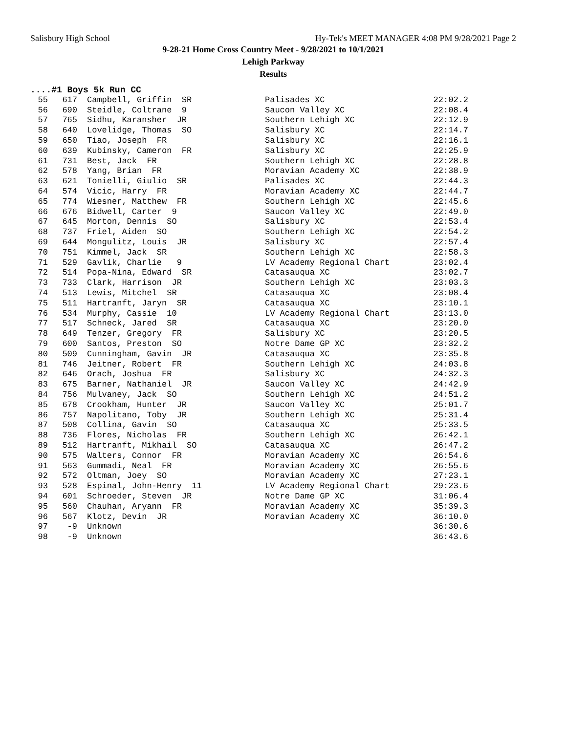Salisbury High School Hy-Tek's MEET MANAGER 4:08 PM 9/28/2021 Page 2
9-28-21 Home Cross Country Meet - 9/28/2021 to 10/1/2021
Lehigh Parkway
Results
....#1 Boys 5k Run CC
| 55 | 617 | Campbell, Griffin SR | Palisades XC | 22:02.2 |
| 56 | 690 | Steidle, Coltrane 9 | Saucon Valley XC | 22:08.4 |
| 57 | 765 | Sidhu, Karansher JR | Southern Lehigh XC | 22:12.9 |
| 58 | 640 | Lovelidge, Thomas SO | Salisbury XC | 22:14.7 |
| 59 | 650 | Tiao, Joseph FR | Salisbury XC | 22:16.1 |
| 60 | 639 | Kubinsky, Cameron FR | Salisbury XC | 22:25.9 |
| 61 | 731 | Best, Jack FR | Southern Lehigh XC | 22:28.8 |
| 62 | 578 | Yang, Brian FR | Moravian Academy XC | 22:38.9 |
| 63 | 621 | Tonielli, Giulio SR | Palisades XC | 22:44.3 |
| 64 | 574 | Vicic, Harry FR | Moravian Academy XC | 22:44.7 |
| 65 | 774 | Wiesner, Matthew FR | Southern Lehigh XC | 22:45.6 |
| 66 | 676 | Bidwell, Carter 9 | Saucon Valley XC | 22:49.0 |
| 67 | 645 | Morton, Dennis SO | Salisbury XC | 22:53.4 |
| 68 | 737 | Friel, Aiden SO | Southern Lehigh XC | 22:54.2 |
| 69 | 644 | Mongulitz, Louis JR | Salisbury XC | 22:57.4 |
| 70 | 751 | Kimmel, Jack SR | Southern Lehigh XC | 22:58.3 |
| 71 | 529 | Gavlik, Charlie 9 | LV Academy Regional Chart | 23:02.4 |
| 72 | 514 | Popa-Nina, Edward SR | Catasauqua XC | 23:02.7 |
| 73 | 733 | Clark, Harrison JR | Southern Lehigh XC | 23:03.3 |
| 74 | 513 | Lewis, Mitchel SR | Catasauqua XC | 23:08.4 |
| 75 | 511 | Hartranft, Jaryn SR | Catasauqua XC | 23:10.1 |
| 76 | 534 | Murphy, Cassie 10 | LV Academy Regional Chart | 23:13.0 |
| 77 | 517 | Schneck, Jared SR | Catasauqua XC | 23:20.0 |
| 78 | 649 | Tenzer, Gregory FR | Salisbury XC | 23:20.5 |
| 79 | 600 | Santos, Preston SO | Notre Dame GP XC | 23:32.2 |
| 80 | 509 | Cunningham, Gavin JR | Catasauqua XC | 23:35.8 |
| 81 | 746 | Jeitner, Robert FR | Southern Lehigh XC | 24:03.8 |
| 82 | 646 | Orach, Joshua FR | Salisbury XC | 24:32.3 |
| 83 | 675 | Barner, Nathaniel JR | Saucon Valley XC | 24:42.9 |
| 84 | 756 | Mulvaney, Jack SO | Southern Lehigh XC | 24:51.2 |
| 85 | 678 | Crookham, Hunter JR | Saucon Valley XC | 25:01.7 |
| 86 | 757 | Napolitano, Toby JR | Southern Lehigh XC | 25:31.4 |
| 87 | 508 | Collina, Gavin SO | Catasauqua XC | 25:33.5 |
| 88 | 736 | Flores, Nicholas FR | Southern Lehigh XC | 26:42.1 |
| 89 | 512 | Hartranft, Mikhail SO | Catasauqua XC | 26:47.2 |
| 90 | 575 | Walters, Connor FR | Moravian Academy XC | 26:54.6 |
| 91 | 563 | Gummadi, Neal FR | Moravian Academy XC | 26:55.6 |
| 92 | 572 | Oltman, Joey SO | Moravian Academy XC | 27:23.1 |
| 93 | 528 | Espinal, John-Henry 11 | LV Academy Regional Chart | 29:23.6 |
| 94 | 601 | Schroeder, Steven JR | Notre Dame GP XC | 31:06.4 |
| 95 | 560 | Chauhan, Aryann FR | Moravian Academy XC | 35:39.3 |
| 96 | 567 | Klotz, Devin JR | Moravian Academy XC | 36:10.0 |
| 97 | -9 | Unknown | | 36:30.6 |
| 98 | -9 | Unknown | | 36:43.6 |